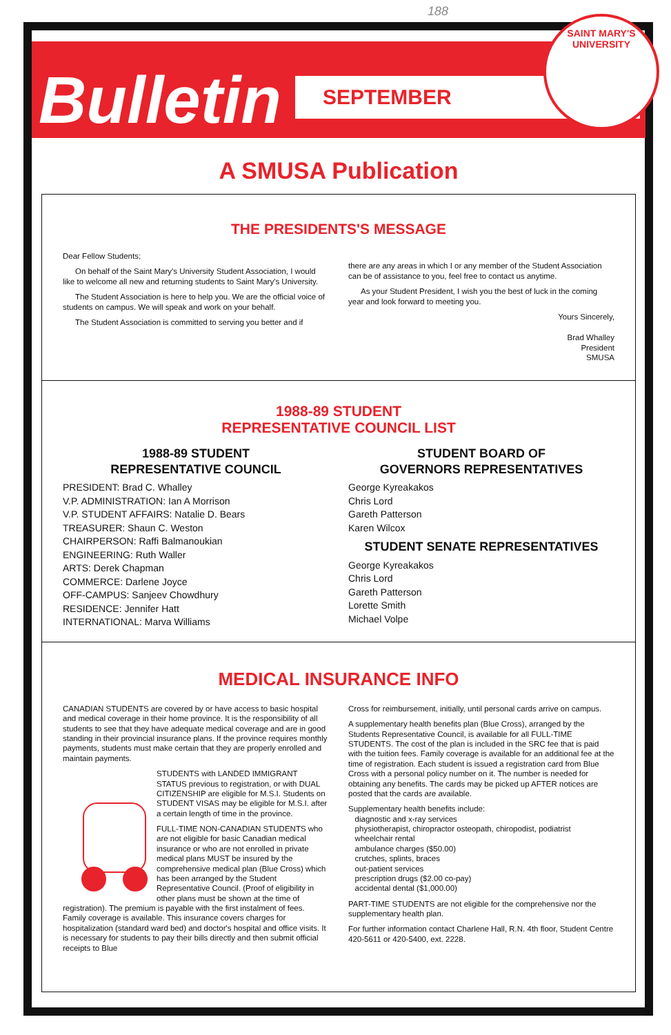188
Bulletin
SEPTEMBER
SAINT MARY'S UNIVERSITY
A SMUSA Publication
THE PRESIDENTS'S MESSAGE
Dear Fellow Students;
On behalf of the Saint Mary's University Student Association, I would like to welcome all new and returning students to Saint Mary's University.
The Student Association is here to help you. We are the official voice of students on campus. We will speak and work on your behalf.
The Student Association is committed to serving you better and if
there are any areas in which I or any member of the Student Association can be of assistance to you, feel free to contact us anytime.
As your Student President, I wish you the best of luck in the coming year and look forward to meeting you.
Yours Sincerely,
Brad Whalley
President
SMUSA
1988-89 STUDENT
REPRESENTATIVE COUNCIL LIST
1988-89 STUDENT
REPRESENTATIVE COUNCIL
PRESIDENT: Brad C. Whalley
V.P. ADMINISTRATION: Ian A Morrison
V.P. STUDENT AFFAIRS: Natalie D. Bears
TREASURER: Shaun C. Weston
CHAIRPERSON: Raffi Balmanoukian
ENGINEERING: Ruth Waller
ARTS: Derek Chapman
COMMERCE: Darlene Joyce
OFF-CAMPUS: Sanjeev Chowdhury
RESIDENCE: Jennifer Hatt
INTERNATIONAL: Marva Williams
STUDENT BOARD OF
GOVERNORS REPRESENTATIVES
George Kyreakakos
Chris Lord
Gareth Patterson
Karen Wilcox
STUDENT SENATE REPRESENTATIVES
George Kyreakakos
Chris Lord
Gareth Patterson
Lorette Smith
Michael Volpe
MEDICAL INSURANCE INFO
CANADIAN STUDENTS are covered by or have access to basic hospital and medical coverage in their home province. It is the responsibility of all students to see that they have adequate medical coverage and are in good standing in their provincial insurance plans. If the province requires monthly payments, students must make certain that they are properly enrolled and maintain payments.
STUDENTS with LANDED IMMIGRANT STATUS previous to registration, or with DUAL CITIZENSHIP are eligible for M.S.I. Students on STUDENT VISAS may be eligible for M.S.I. after a certain length of time in the province.
FULL-TIME NON-CANADIAN STUDENTS who are not eligible for basic Canadian medical insurance or who are not enrolled in private medical plans MUST be insured by the comprehensive medical plan (Blue Cross) which has been arranged by the Student Representative Council. (Proof of eligibility in other plans must be shown at the time of registration). The premium is payable with the first instalment of fees. Family coverage is available. This insurance covers charges for hospitalization (standard ward bed) and doctor's hospital and office visits. It is necessary for students to pay their bills directly and then submit official receipts to Blue
Cross for reimbursement, initially, until personal cards arrive on campus.
A supplementary health benefits plan (Blue Cross), arranged by the Students Representative Council, is available for all FULL-TIME STUDENTS. The cost of the plan is included in the SRC fee that is paid with the tuition fees. Family coverage is available for an additional fee at the time of registration. Each student is issued a registration card from Blue Cross with a personal policy number on it. The number is needed for obtaining any benefits. The cards may be picked up AFTER notices are posted that the cards are available.
Supplementary health benefits include:
diagnostic and x-ray services
physiotherapist, chiropractor osteopath, chiropodist, podiatrist
wheelchair rental
ambulance charges ($50.00)
crutches, splints, braces
out-patient services
prescription drugs ($2.00 co-pay)
accidental dental ($1,000.00)
PART-TIME STUDENTS are not eligible for the comprehensive nor the supplementary health plan.
For further information contact Charlene Hall, R.N. 4th floor, Student Centre 420-5611 or 420-5400, ext. 2228.